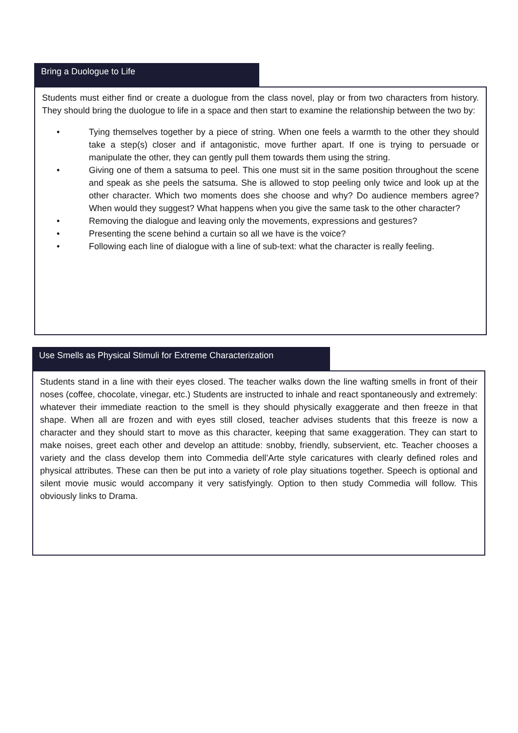Bring a Duologue to Life
Students must either find or create a duologue from the class novel, play or from two characters from history. They should bring the duologue to life in a space and then start to examine the relationship between the two by:
• Tying themselves together by a piece of string. When one feels a warmth to the other they should take a step(s) closer and if antagonistic, move further apart. If one is trying to persuade or manipulate the other, they can gently pull them towards them using the string.
• Giving one of them a satsuma to peel. This one must sit in the same position throughout the scene and speak as she peels the satsuma. She is allowed to stop peeling only twice and look up at the other character. Which two moments does she choose and why? Do audience members agree? When would they suggest? What happens when you give the same task to the other character?
• Removing the dialogue and leaving only the movements, expressions and gestures?
• Presenting the scene behind a curtain so all we have is the voice?
• Following each line of dialogue with a line of sub-text: what the character is really feeling.
Use Smells as Physical Stimuli for Extreme Characterization
Students stand in a line with their eyes closed. The teacher walks down the line wafting smells in front of their noses (coffee, chocolate, vinegar, etc.) Students are instructed to inhale and react spontaneously and extremely: whatever their immediate reaction to the smell is they should physically exaggerate and then freeze in that shape. When all are frozen and with eyes still closed, teacher advises students that this freeze is now a character and they should start to move as this character, keeping that same exaggeration. They can start to make noises, greet each other and develop an attitude: snobby, friendly, subservient, etc. Teacher chooses a variety and the class develop them into Commedia dell’Arte style caricatures with clearly defined roles and physical attributes. These can then be put into a variety of role play situations together. Speech is optional and silent movie music would accompany it very satisfyingly. Option to then study Commedia will follow. This obviously links to Drama.